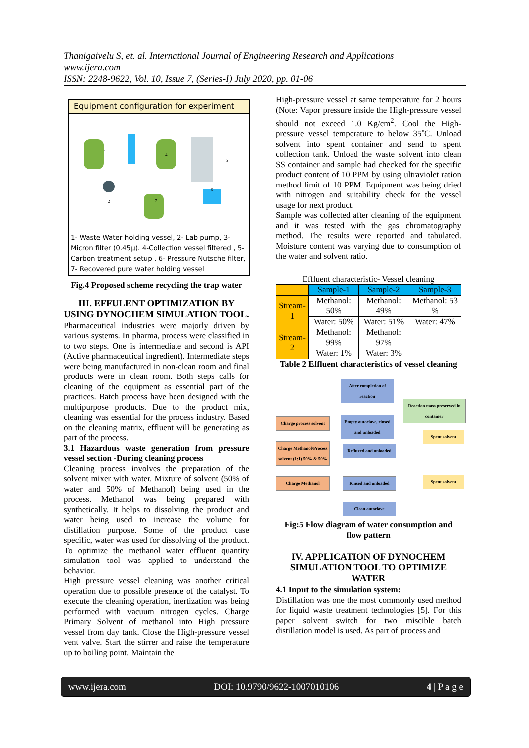Thanigaivelu S, et. al. International Journal of Engineering Research and Applications
www.ijera.com
ISSN: 2248-9622, Vol. 10, Issue 7, (Series-I) July 2020, pp. 01-06
Equipment configuration for experiment
1
2
4
5
6
7
1- Waste Water holding vessel, 2- Lab pump, 3- Micron filter (0.45µ). 4-Collection vessel filtered , 5- Carbon treatment setup , 6- Pressure Nutsche filter, 7- Recovered pure water holding vessel
Fig.4 Proposed scheme recycling the trap water
III. EFFULENT OPTIMIZATION BY USING DYNOCHEM SIMULATION TOOL.
Pharmaceutical industries were majorly driven by various systems. In pharma, process were classified in to two steps. One is intermediate and second is API (Active pharmaceutical ingredient). Intermediate steps were being manufactured in non-clean room and final products were in clean room. Both steps calls for cleaning of the equipment as essential part of the practices. Batch process have been designed with the multipurpose products. Due to the product mix, cleaning was essential for the process industry. Based on the cleaning matrix, effluent will be generating as part of the process.
3.1 Hazardous waste generation from pressure vessel section -During cleaning process
Cleaning process involves the preparation of the solvent mixer with water. Mixture of solvent (50% of water and 50% of Methanol) being used in the process. Methanol was being prepared with synthetically. It helps to dissolving the product and water being used to increase the volume for distillation purpose. Some of the product case specific, water was used for dissolving of the product. To optimize the methanol water effluent quantity simulation tool was applied to understand the behavior.
High pressure vessel cleaning was another critical operation due to possible presence of the catalyst. To execute the cleaning operation, inertization was being performed with vacuum nitrogen cycles. Charge Primary Solvent of methanol into High pressure vessel from day tank. Close the High-pressure vessel vent valve. Start the stirrer and raise the temperature up to boiling point. Maintain the
High-pressure vessel at same temperature for 2 hours (Note: Vapor pressure inside the High-pressure vessel should not exceed 1.0 Kg/cm<sup>2</sup>. Cool the High-pressure vessel temperature to below 35˚C. Unload solvent into spent container and send to spent collection tank. Unload the waste solvent into clean SS container and sample had checked for the specific product content of 10 PPM by using ultraviolet ration method limit of 10 PPM. Equipment was being dried with nitrogen and suitability check for the vessel usage for next product.
Sample was collected after cleaning of the equipment and it was tested with the gas chromatography method. The results were reported and tabulated. Moisture content was varying due to consumption of the water and solvent ratio.
| Effluent characteristic- Vessel cleaning | | | |
| --- | --- | --- | --- |
| | Sample-1 | Sample-2 | Sample-3 |
| Stream-1 | Methanol: 50% | Methanol: 49% | Methanol: 53 % |
| | Water: 50% | Water: 51% | Water: 47% |
| Stream-2 | Methanol: 99% | Methanol: 97% | |
| | Water: 1% | Water: 3% | |
Table 2 Effluent characteristics of vessel cleaning
After completion of reaction
Reaction mass preserved in container
Charge process solvent
Empty autoclave, rinsed and unloaded
Spent solvent
Charge Methanol/Process solvent (1:1) 50% & 50%
Refluxed and unloaded
Charge Methanol
Rinsed and unloaded
Spent solvent
Clean autoclave
Fig:5 Flow diagram of water consumption and flow pattern
IV. APPLICATION OF DYNOCHEM SIMULATION TOOL TO OPTIMIZE WATER
4.1 Input to the simulation system:
Distillation was one the most commonly used method for liquid waste treatment technologies [5]. For this paper solvent switch for two miscible batch distillation model is used. As part of process and
www.ijera.com DOI: 10.9790/9622-1007010106 4 | P a g e